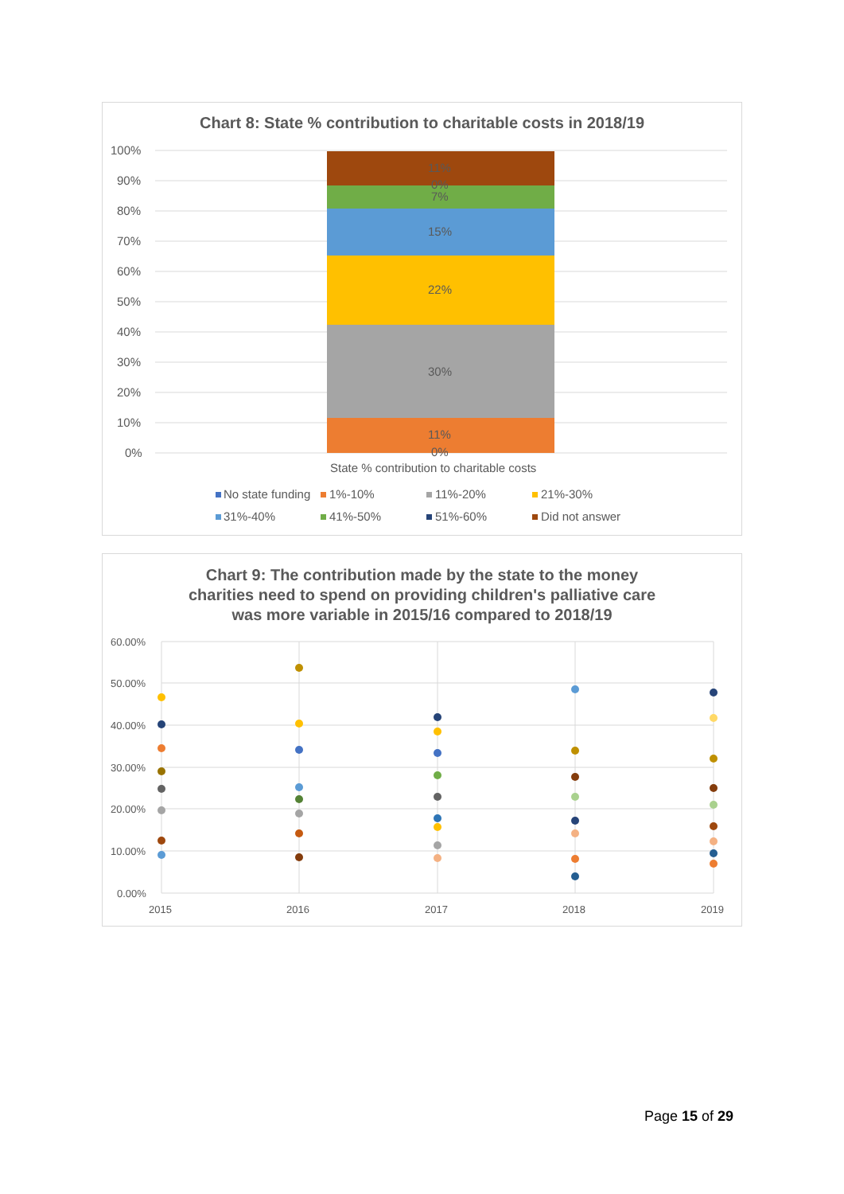Chart 8: State % contribution to charitable costs in 2018/19
100%
90%
80%
70%
60%
50%
40%
30%
20%
10%
0%
11%
0%
7%
15%
22%
30%
11%
0%
State % contribution to charitable costs
No state funding
1%-10%
11%-20%
21%-30%
31%-40%
41%-50%
51%-60%
Did not answer
Chart 9: The contribution made by the state to the money
charities need to spend on providing children's palliative care
was more variable in 2015/16 compared to 2018/19
60.00%
50.00%
40.00%
30.00%
20.00%
10.00%
0.00%
2015
2016
2017
2018
2019
Page 15 of 29